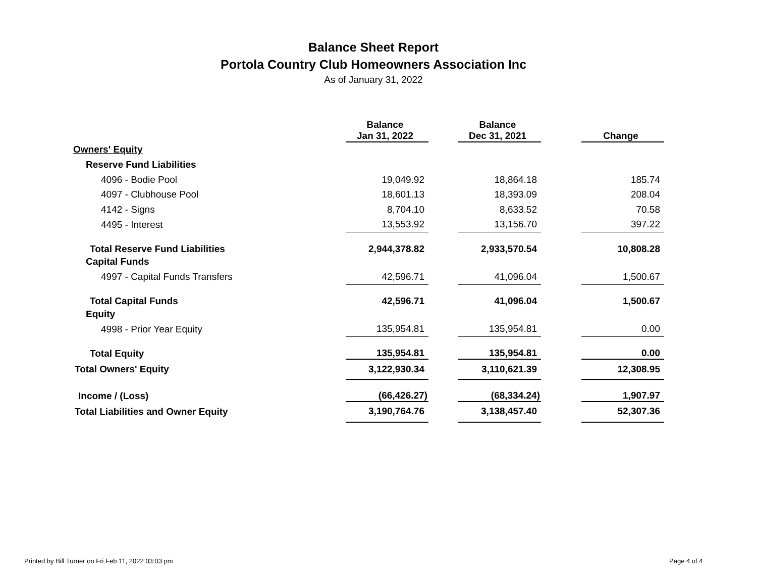Balance Sheet Report
Portola Country Club Homeowners Association Inc
As of January 31, 2022
| | Balance Jan 31, 2022 | | Balance Dec 31, 2021 | | Change |
| --- | --- | --- | --- | --- | --- |
| Owners' Equity | | | | | |
| Reserve Fund Liabilities | | | | | |
| 4096 - Bodie Pool | 19,049.92 | | 18,864.18 | | 185.74 |
| 4097 - Clubhouse Pool | 18,601.13 | | 18,393.09 | | 208.04 |
| 4142 - Signs | 8,704.10 | | 8,633.52 | | 70.58 |
| 4495 - Interest | 13,553.92 | | 13,156.70 | | 397.22 |
| Total Reserve Fund Liabilities | 2,944,378.82 | | 2,933,570.54 | | 10,808.28 |
| Capital Funds | | | | | |
| 4997 - Capital Funds Transfers | 42,596.71 | | 41,096.04 | | 1,500.67 |
| Total Capital Funds | 42,596.71 | | 41,096.04 | | 1,500.67 |
| Equity | | | | | |
| 4998 - Prior Year Equity | 135,954.81 | | 135,954.81 | | 0.00 |
| Total Equity | 135,954.81 | | 135,954.81 | | 0.00 |
| Total Owners' Equity | 3,122,930.34 | | 3,110,621.39 | | 12,308.95 |
| Income / (Loss) | (66,426.27) | | (68,334.24) | | 1,907.97 |
| Total Liabilities and Owner Equity | 3,190,764.76 | | 3,138,457.40 | | 52,307.36 |
Printed by Bill Turner on Fri Feb 11, 2022 03:03 pm
Page 4 of 4